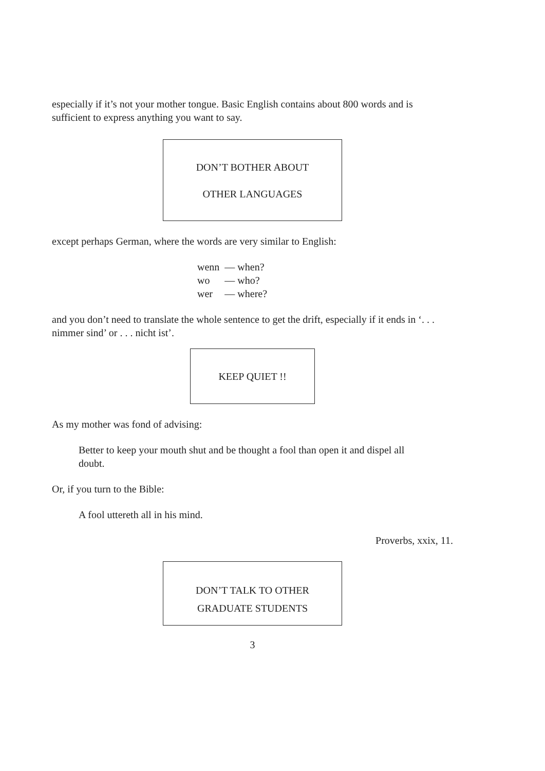especially if it’s not your mother tongue. Basic English contains about 800 words and is sufficient to express anything you want to say.
DON’T BOTHER ABOUT
OTHER LANGUAGES
except perhaps German, where the words are very similar to English:
| wenn | — when? |
| wo | — who? |
| wer | — where? |
and you don’t need to translate the whole sentence to get the drift, especially if it ends in ‘. . . nimmer sind’ or . . . nicht ist’.
KEEP QUIET !!
As my mother was fond of advising:
Better to keep your mouth shut and be thought a fool than open it and dispel all doubt.
Or, if you turn to the Bible:
A fool uttereth all in his mind.
Proverbs, xxix, 11.
DON’T TALK TO OTHER
GRADUATE STUDENTS
3